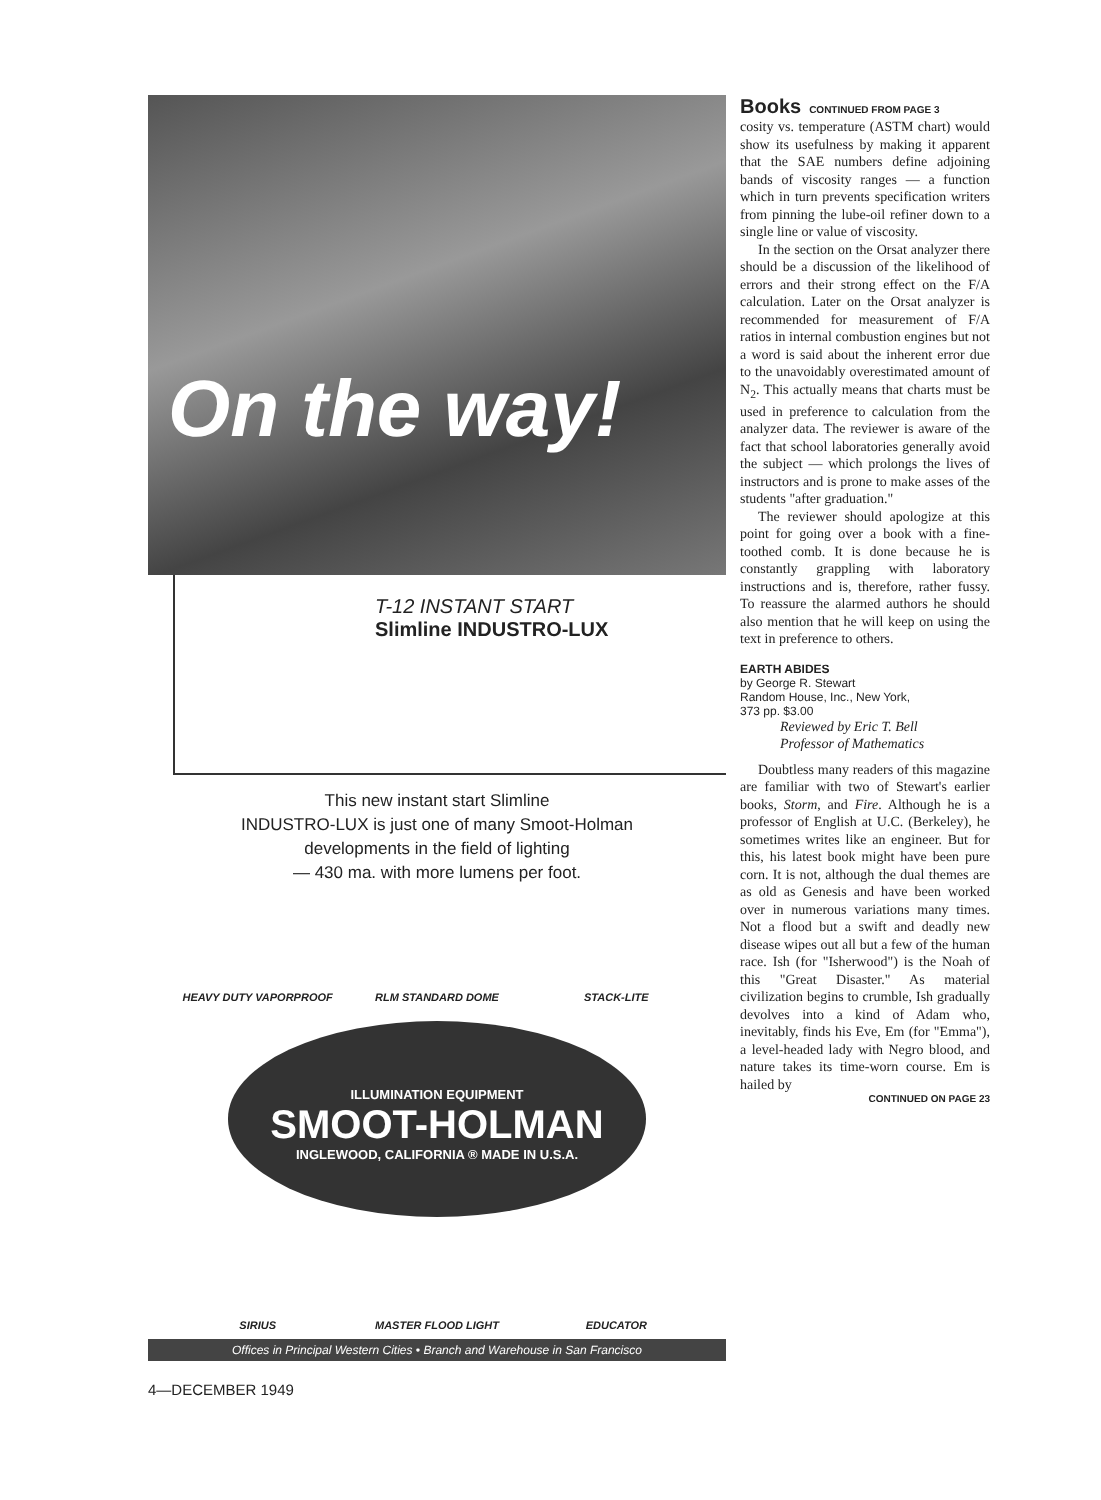On the way!
T-12 INSTANT START
Slimline INDUSTRO-LUX
This new instant start Slimline
INDUSTRO-LUX is just one of many Smoot-Holman
developments in the field of lighting
— 430 ma. with more lumens per foot.
HEAVY DUTY VAPORPROOF
RLM STANDARD DOME
STACK-LITE
ILLUMINATION EQUIPMENT
SMOOT-HOLMAN
INGLEWOOD, CALIFORNIA ® MADE IN U.S.A.
SIRIUS
MASTER FLOOD LIGHT
EDUCATOR
Offices in Principal Western Cities • Branch and Warehouse in San Francisco
Books CONTINUED FROM PAGE 3
cosity vs. temperature (ASTM chart) would show its usefulness by making it apparent that the SAE numbers define adjoining bands of viscosity ranges — a function which in turn prevents specification writers from pinning the lube-oil refiner down to a single line or value of viscosity.
In the section on the Orsat analyzer there should be a discussion of the likelihood of errors and their strong effect on the F/A calculation. Later on the Orsat analyzer is recommended for measurement of F/A ratios in internal combustion engines but not a word is said about the inherent error due to the unavoidably overestimated amount of N<sub>2</sub>. This actually means that charts must be used in preference to calculation from the analyzer data. The reviewer is aware of the fact that school laboratories generally avoid the subject — which prolongs the lives of instructors and is prone to make asses of the students "after graduation."
The reviewer should apologize at this point for going over a book with a fine-toothed comb. It is done because he is constantly grappling with laboratory instructions and is, therefore, rather fussy. To reassure the alarmed authors he should also mention that he will keep on using the text in preference to others.
EARTH ABIDES
by George R. Stewart
Random House, Inc., New York,
373 pp. $3.00
Reviewed by Eric T. Bell
Professor of Mathematics
Doubtless many readers of this magazine are familiar with two of Stewart's earlier books, Storm, and Fire. Although he is a professor of English at U.C. (Berkeley), he sometimes writes like an engineer. But for this, his latest book might have been pure corn. It is not, although the dual themes are as old as Genesis and have been worked over in numerous variations many times. Not a flood but a swift and deadly new disease wipes out all but a few of the human race. Ish (for "Isherwood") is the Noah of this "Great Disaster." As material civilization begins to crumble, Ish gradually devolves into a kind of Adam who, inevitably, finds his Eve, Em (for "Emma"), a level-headed lady with Negro blood, and nature takes its time-worn course. Em is hailed by
CONTINUED ON PAGE 23
4—DECEMBER 1949